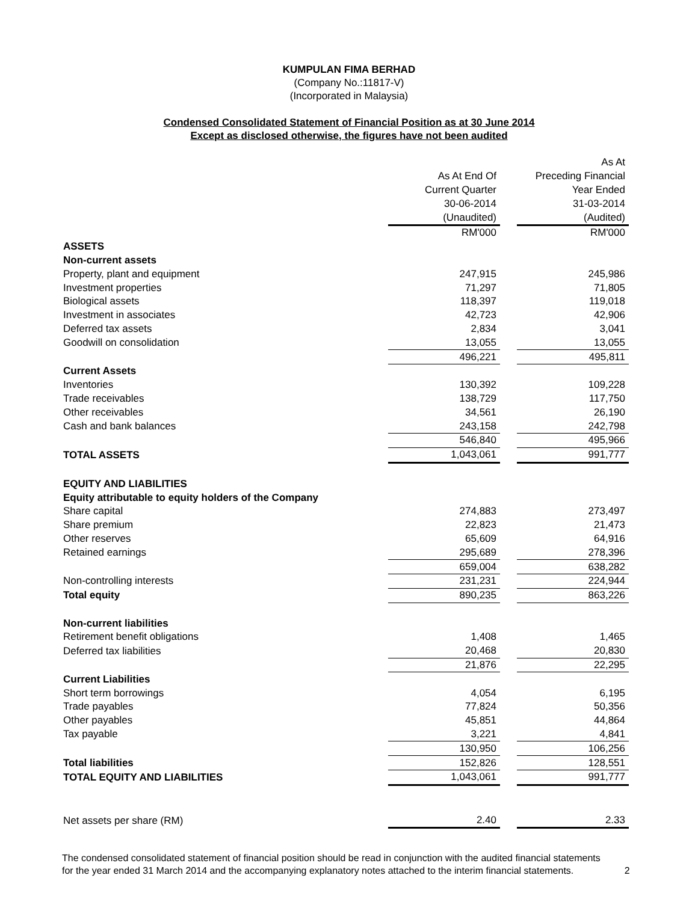KUMPULAN FIMA BERHAD
(Company No.:11817-V)
(Incorporated in Malaysia)
Condensed Consolidated Statement of Financial Position as at 30 June 2014
Except as disclosed otherwise, the figures have not been audited
| | | | As At |
| | As At End Of | | Preceding Financial |
| | Current Quarter | | Year Ended |
| | 30-06-2014 | | 31-03-2014 |
| | (Unaudited) | | (Audited) |
| | RM'000 | | RM'000 |
| ASSETS | | | |
| Non-current assets | | | |
| Property, plant and equipment | 247,915 | | 245,986 |
| Investment properties | 71,297 | | 71,805 |
| Biological assets | 118,397 | | 119,018 |
| Investment in associates | 42,723 | | 42,906 |
| Deferred tax assets | 2,834 | | 3,041 |
| Goodwill on consolidation | 13,055 | | 13,055 |
| | 496,221 | | 495,811 |
| Current Assets | | | |
| Inventories | 130,392 | | 109,228 |
| Trade receivables | 138,729 | | 117,750 |
| Other receivables | 34,561 | | 26,190 |
| Cash and bank balances | 243,158 | | 242,798 |
| | 546,840 | | 495,966 |
| TOTAL ASSETS | 1,043,061 | | 991,777 |
| EQUITY AND LIABILITIES | | | |
| Equity attributable to equity holders of the Company | | | |
| Share capital | 274,883 | | 273,497 |
| Share premium | 22,823 | | 21,473 |
| Other reserves | 65,609 | | 64,916 |
| Retained earnings | 295,689 | | 278,396 |
| | 659,004 | | 638,282 |
| Non-controlling interests | 231,231 | | 224,944 |
| Total equity | 890,235 | | 863,226 |
| Non-current liabilities | | | |
| Retirement benefit obligations | 1,408 | | 1,465 |
| Deferred tax liabilities | 20,468 | | 20,830 |
| | 21,876 | | 22,295 |
| Current Liabilities | | | |
| Short term borrowings | 4,054 | | 6,195 |
| Trade payables | 77,824 | | 50,356 |
| Other payables | 45,851 | | 44,864 |
| Tax payable | 3,221 | | 4,841 |
| | 130,950 | | 106,256 |
| Total liabilities | 152,826 | | 128,551 |
| TOTAL EQUITY AND LIABILITIES | 1,043,061 | | 991,777 |
| Net assets per share (RM) | 2.40 | | 2.33 |
The condensed consolidated statement of financial position should be read in conjunction with the audited financial statements
for the year ended 31 March 2014 and the accompanying explanatory notes attached to the interim financial statements.
2